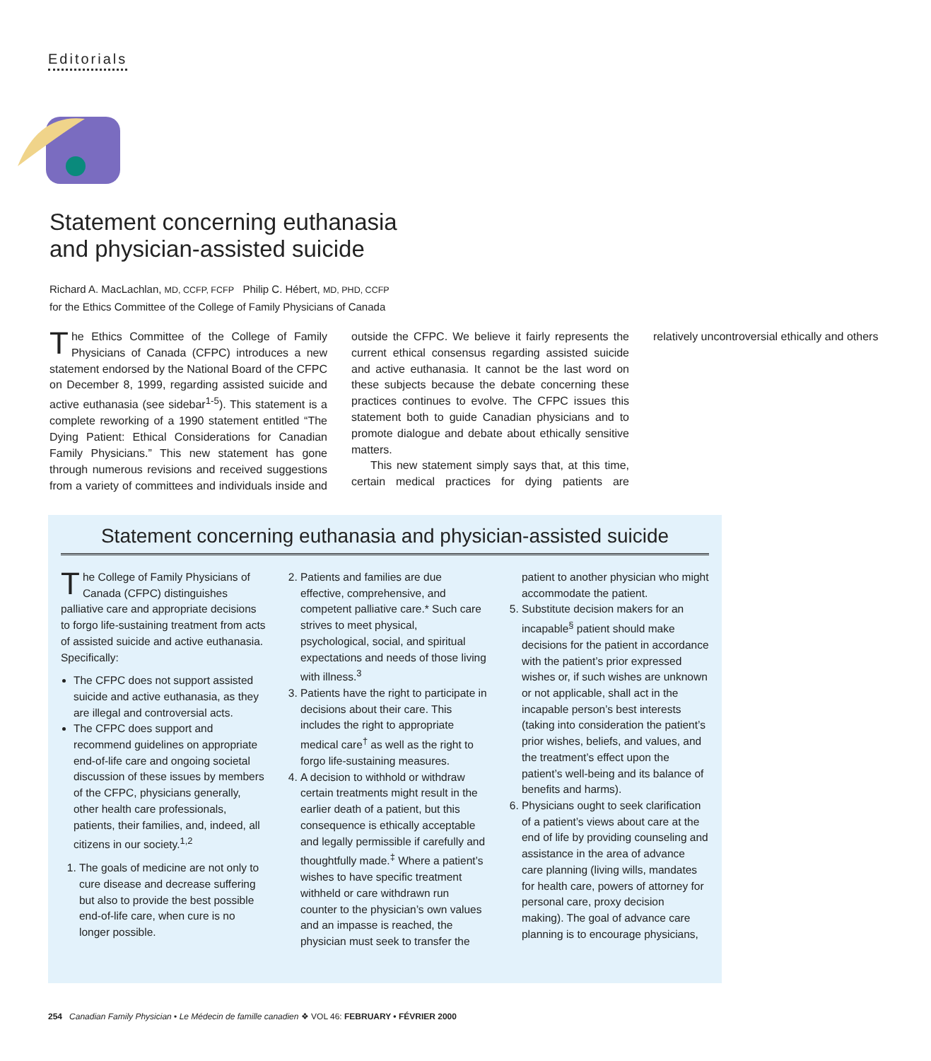Editorials
Statement concerning euthanasia
and physician-assisted suicide
Richard A. MacLachlan, MD, CCFP, FCFP Philip C. Hébert, MD, PHD, CCFP
for the Ethics Committee of the College of Family Physicians of Canada
The Ethics Committee of the College of Family Physicians of Canada (CFPC) introduces a new statement endorsed by the National Board of the CFPC on December 8, 1999, regarding assisted suicide and active euthanasia (see sidebar<sup>1-5</sup>). This statement is a complete reworking of a 1990 statement entitled “The Dying Patient: Ethical Considerations for Canadian Family Physicians.” This new statement has gone through numerous revisions and received suggestions from a variety of committees and individuals inside and outside the CFPC. We believe it fairly represents the current ethical consensus regarding assisted suicide and active euthanasia. It cannot be the last word on these subjects because the debate concerning these practices continues to evolve. The CFPC issues this statement both to guide Canadian physicians and to promote dialogue and debate about ethically sensitive matters.
This new statement simply says that, at this time, certain medical practices for dying patients are relatively uncontroversial ethically and others
Statement concerning euthanasia and physician-assisted suicide
The College of Family Physicians of Canada (CFPC) distinguishes palliative care and appropriate decisions to forgo life-sustaining treatment from acts of assisted suicide and active euthanasia. Specifically:
The CFPC does not support assisted suicide and active euthanasia, as they are illegal and controversial acts.
The CFPC does support and recommend guidelines on appropriate end-of-life care and ongoing societal discussion of these issues by members of the CFPC, physicians generally, other health care professionals, patients, their families, and, indeed, all citizens in our society.<sup>1,2</sup>
1. The goals of medicine are not only to cure disease and decrease suffering but also to provide the best possible end-of-life care, when cure is no longer possible.
2. Patients and families are due effective, comprehensive, and competent palliative care.* Such care strives to meet physical, psychological, social, and spiritual expectations and needs of those living with illness.<sup>3</sup>
3. Patients have the right to participate in decisions about their care. This includes the right to appropriate medical care<sup>†</sup> as well as the right to forgo life-sustaining measures.
4. A decision to withhold or withdraw certain treatments might result in the earlier death of a patient, but this consequence is ethically acceptable and legally permissible if carefully and thoughtfully made.<sup>‡</sup> Where a patient’s wishes to have specific treatment withheld or care withdrawn run counter to the physician’s own values and an impasse is reached, the physician must seek to transfer the patient to another physician who might accommodate the patient.
5. Substitute decision makers for an incapable<sup>§</sup> patient should make decisions for the patient in accordance with the patient’s prior expressed wishes or, if such wishes are unknown or not applicable, shall act in the incapable person’s best interests (taking into consideration the patient’s prior wishes, beliefs, and values, and the treatment’s effect upon the patient’s well-being and its balance of benefits and harms).
6. Physicians ought to seek clarification of a patient’s views about care at the end of life by providing counseling and assistance in the area of advance care planning (living wills, mandates for health care, powers of attorney for personal care, proxy decision making). The goal of advance care planning is to encourage physicians,
254 Canadian Family Physician • Le Médecin de famille canadien ❖ VOL 46: FEBRUARY • FÉVRIER 2000